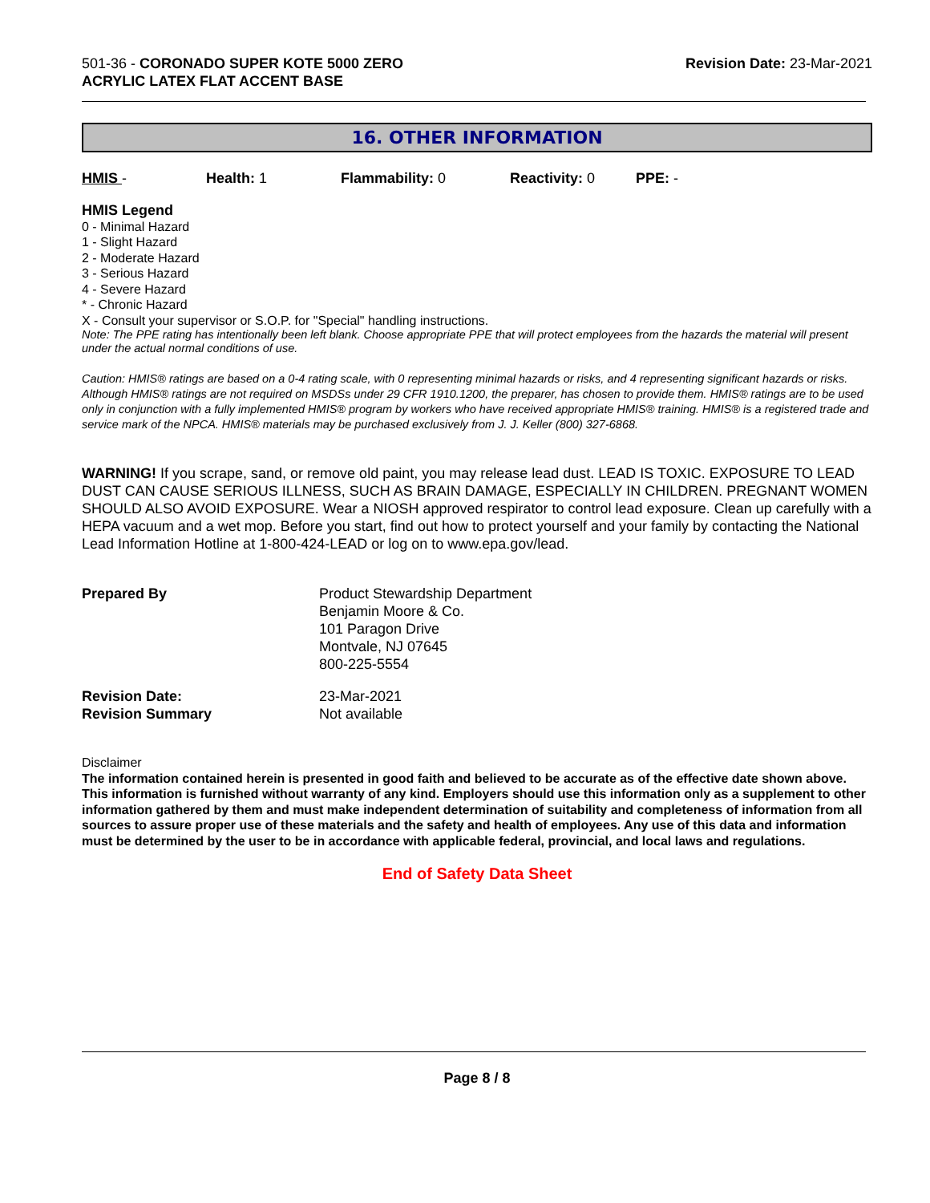501-36 - CORONADO SUPER KOTE 5000 ZERO
ACRYLIC LATEX FLAT ACCENT BASE
Revision Date: 23-Mar-2021
16. OTHER INFORMATION
HMIS - Health: 1 Flammability: 0 Reactivity: 0 PPE: -
HMIS Legend
0 - Minimal Hazard
1 - Slight Hazard
2 - Moderate Hazard
3 - Serious Hazard
4 - Severe Hazard
* - Chronic Hazard
X - Consult your supervisor or S.O.P. for "Special" handling instructions.
Note: The PPE rating has intentionally been left blank. Choose appropriate PPE that will protect employees from the hazards the material will present under the actual normal conditions of use.
Caution: HMIS® ratings are based on a 0-4 rating scale, with 0 representing minimal hazards or risks, and 4 representing significant hazards or risks. Although HMIS® ratings are not required on MSDSs under 29 CFR 1910.1200, the preparer, has chosen to provide them. HMIS® ratings are to be used only in conjunction with a fully implemented HMIS® program by workers who have received appropriate HMIS® training. HMIS® is a registered trade and service mark of the NPCA. HMIS® materials may be purchased exclusively from J. J. Keller (800) 327-6868.
WARNING! If you scrape, sand, or remove old paint, you may release lead dust. LEAD IS TOXIC. EXPOSURE TO LEAD DUST CAN CAUSE SERIOUS ILLNESS, SUCH AS BRAIN DAMAGE, ESPECIALLY IN CHILDREN. PREGNANT WOMEN SHOULD ALSO AVOID EXPOSURE. Wear a NIOSH approved respirator to control lead exposure. Clean up carefully with a HEPA vacuum and a wet mop. Before you start, find out how to protect yourself and your family by contacting the National Lead Information Hotline at 1-800-424-LEAD or log on to www.epa.gov/lead.
Prepared By
Product Stewardship Department
Benjamin Moore & Co.
101 Paragon Drive
Montvale, NJ 07645
800-225-5554
Revision Date:
23-Mar-2021
Revision Summary
Not available
Disclaimer
The information contained herein is presented in good faith and believed to be accurate as of the effective date shown above. This information is furnished without warranty of any kind. Employers should use this information only as a supplement to other information gathered by them and must make independent determination of suitability and completeness of information from all sources to assure proper use of these materials and the safety and health of employees. Any use of this data and information must be determined by the user to be in accordance with applicable federal, provincial, and local laws and regulations.
End of Safety Data Sheet
Page 8 / 8